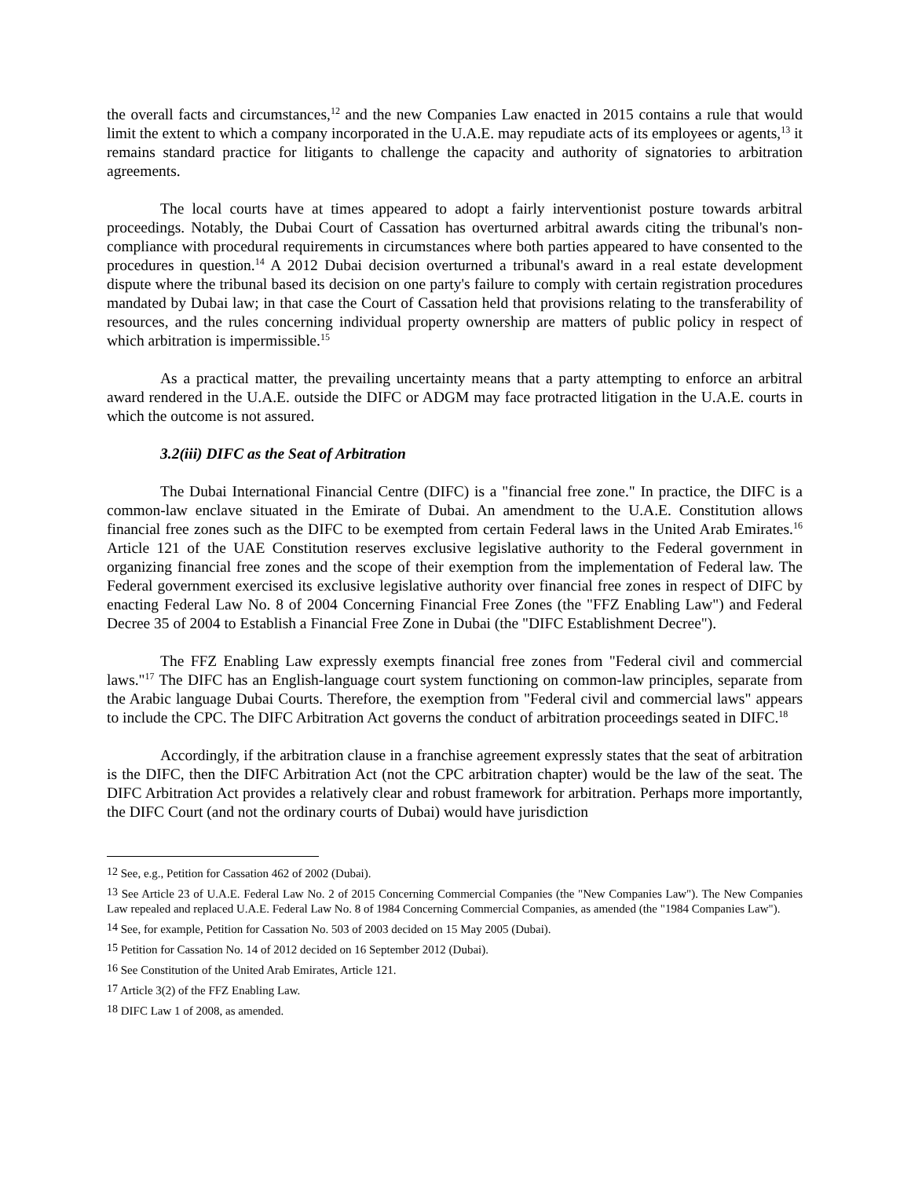the overall facts and circumstances,<sup>12</sup> and the new Companies Law enacted in 2015 contains a rule that would limit the extent to which a company incorporated in the U.A.E. may repudiate acts of its employees or agents,<sup>13</sup> it remains standard practice for litigants to challenge the capacity and authority of signatories to arbitration agreements.
The local courts have at times appeared to adopt a fairly interventionist posture towards arbitral proceedings. Notably, the Dubai Court of Cassation has overturned arbitral awards citing the tribunal's non-compliance with procedural requirements in circumstances where both parties appeared to have consented to the procedures in question.<sup>14</sup> A 2012 Dubai decision overturned a tribunal's award in a real estate development dispute where the tribunal based its decision on one party's failure to comply with certain registration procedures mandated by Dubai law; in that case the Court of Cassation held that provisions relating to the transferability of resources, and the rules concerning individual property ownership are matters of public policy in respect of which arbitration is impermissible.<sup>15</sup>
As a practical matter, the prevailing uncertainty means that a party attempting to enforce an arbitral award rendered in the U.A.E. outside the DIFC or ADGM may face protracted litigation in the U.A.E. courts in which the outcome is not assured.
3.2(iii) DIFC as the Seat of Arbitration
The Dubai International Financial Centre (DIFC) is a "financial free zone." In practice, the DIFC is a common-law enclave situated in the Emirate of Dubai. An amendment to the U.A.E. Constitution allows financial free zones such as the DIFC to be exempted from certain Federal laws in the United Arab Emirates.<sup>16</sup> Article 121 of the UAE Constitution reserves exclusive legislative authority to the Federal government in organizing financial free zones and the scope of their exemption from the implementation of Federal law. The Federal government exercised its exclusive legislative authority over financial free zones in respect of DIFC by enacting Federal Law No. 8 of 2004 Concerning Financial Free Zones (the "FFZ Enabling Law") and Federal Decree 35 of 2004 to Establish a Financial Free Zone in Dubai (the "DIFC Establishment Decree").
The FFZ Enabling Law expressly exempts financial free zones from "Federal civil and commercial laws."<sup>17</sup> The DIFC has an English-language court system functioning on common-law principles, separate from the Arabic language Dubai Courts. Therefore, the exemption from "Federal civil and commercial laws" appears to include the CPC. The DIFC Arbitration Act governs the conduct of arbitration proceedings seated in DIFC.<sup>18</sup>
Accordingly, if the arbitration clause in a franchise agreement expressly states that the seat of arbitration is the DIFC, then the DIFC Arbitration Act (not the CPC arbitration chapter) would be the law of the seat. The DIFC Arbitration Act provides a relatively clear and robust framework for arbitration. Perhaps more importantly, the DIFC Court (and not the ordinary courts of Dubai) would have jurisdiction
<sup>12</sup> See, e.g., Petition for Cassation 462 of 2002 (Dubai).
<sup>13</sup> See Article 23 of U.A.E. Federal Law No. 2 of 2015 Concerning Commercial Companies (the "New Companies Law"). The New Companies Law repealed and replaced U.A.E. Federal Law No. 8 of 1984 Concerning Commercial Companies, as amended (the "1984 Companies Law").
<sup>14</sup> See, for example, Petition for Cassation No. 503 of 2003 decided on 15 May 2005 (Dubai).
<sup>15</sup> Petition for Cassation No. 14 of 2012 decided on 16 September 2012 (Dubai).
<sup>16</sup> See Constitution of the United Arab Emirates, Article 121.
<sup>17</sup> Article 3(2) of the FFZ Enabling Law.
<sup>18</sup> DIFC Law 1 of 2008, as amended.